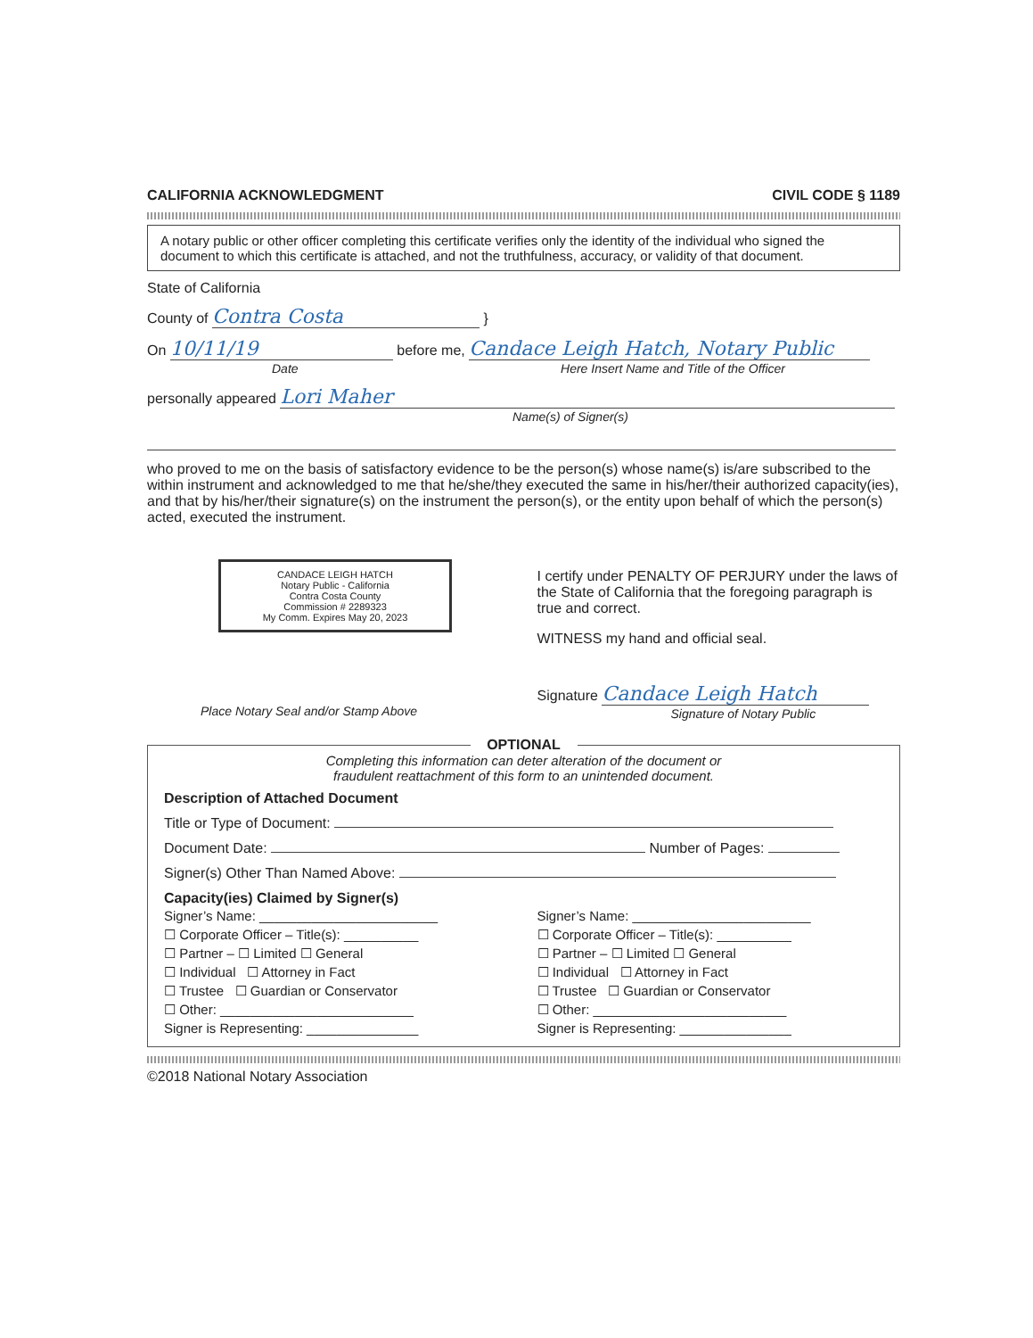CALIFORNIA ACKNOWLEDGMENT CIVIL CODE § 1189
A notary public or other officer completing this certificate verifies only the identity of the individual who signed the document to which this certificate is attached, and not the truthfulness, accuracy, or validity of that document.
State of California
County of Contra Costa }
On 10/11/19 before me, Candace Leigh Hatch, Notary Public
Date Here Insert Name and Title of the Officer
personally appeared Lori Maher
Name(s) of Signer(s)
who proved to me on the basis of satisfactory evidence to be the person(s) whose name(s) is/are subscribed to the within instrument and acknowledged to me that he/she/they executed the same in his/her/their authorized capacity(ies), and that by his/her/their signature(s) on the instrument the person(s), or the entity upon behalf of which the person(s) acted, executed the instrument.
CANDACE LEIGH HATCH
Notary Public - California
Contra Costa County
Commission # 2289323
My Comm. Expires May 20, 2023
Place Notary Seal and/or Stamp Above
I certify under PENALTY OF PERJURY under the laws of the State of California that the foregoing paragraph is true and correct.
WITNESS my hand and official seal.
Signature Candace Leigh Hatch
Signature of Notary Public
OPTIONAL
Completing this information can deter alteration of the document or
fraudulent reattachment of this form to an unintended document.
Description of Attached Document
Title or Type of Document:
Document Date: Number of Pages:
Signer(s) Other Than Named Above:
Capacity(ies) Claimed by Signer(s)
Signer’s Name: ________________________
☐ Corporate Officer – Title(s): __________
☐ Partner – ☐ Limited ☐ General
☐ Individual ☐ Attorney in Fact
☐ Trustee ☐ Guardian or Conservator
☐ Other: __________________________
Signer is Representing: _______________
Signer’s Name: ________________________
☐ Corporate Officer – Title(s): __________
☐ Partner – ☐ Limited ☐ General
☐ Individual ☐ Attorney in Fact
☐ Trustee ☐ Guardian or Conservator
☐ Other: __________________________
Signer is Representing: _______________
©2018 National Notary Association